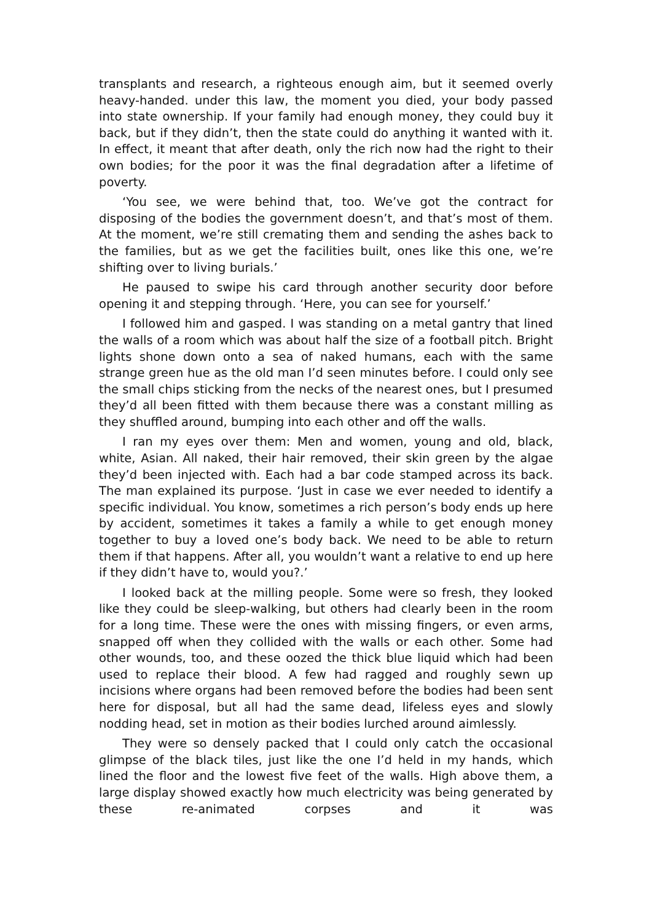transplants and research, a righteous enough aim, but it seemed overly heavy-handed. under this law, the moment you died, your body passed into state ownership. If your family had enough money, they could buy it back, but if they didn’t, then the state could do anything it wanted with it. In effect, it meant that after death, only the rich now had the right to their own bodies; for the poor it was the final degradation after a lifetime of poverty.
‘You see, we were behind that, too. We’ve got the contract for disposing of the bodies the government doesn’t, and that’s most of them. At the moment, we’re still cremating them and sending the ashes back to the families, but as we get the facilities built, ones like this one, we’re shifting over to living burials.’
He paused to swipe his card through another security door before opening it and stepping through. ‘Here, you can see for yourself.’
I followed him and gasped. I was standing on a metal gantry that lined the walls of a room which was about half the size of a football pitch. Bright lights shone down onto a sea of naked humans, each with the same strange green hue as the old man I’d seen minutes before. I could only see the small chips sticking from the necks of the nearest ones, but I presumed they’d all been fitted with them because there was a constant milling as they shuffled around, bumping into each other and off the walls.
I ran my eyes over them: Men and women, young and old, black, white, Asian. All naked, their hair removed, their skin green by the algae they’d been injected with. Each had a bar code stamped across its back. The man explained its purpose. ‘Just in case we ever needed to identify a specific individual. You know, sometimes a rich person’s body ends up here by accident, sometimes it takes a family a while to get enough money together to buy a loved one’s body back. We need to be able to return them if that happens. After all, you wouldn’t want a relative to end up here if they didn’t have to, would you?.’
I looked back at the milling people. Some were so fresh, they looked like they could be sleep-walking, but others had clearly been in the room for a long time. These were the ones with missing fingers, or even arms, snapped off when they collided with the walls or each other. Some had other wounds, too, and these oozed the thick blue liquid which had been used to replace their blood. A few had ragged and roughly sewn up incisions where organs had been removed before the bodies had been sent here for disposal, but all had the same dead, lifeless eyes and slowly nodding head, set in motion as their bodies lurched around aimlessly.
They were so densely packed that I could only catch the occasional glimpse of the black tiles, just like the one I’d held in my hands, which lined the floor and the lowest five feet of the walls. High above them, a large display showed exactly how much electricity was being generated by these re-animated corpses and it was